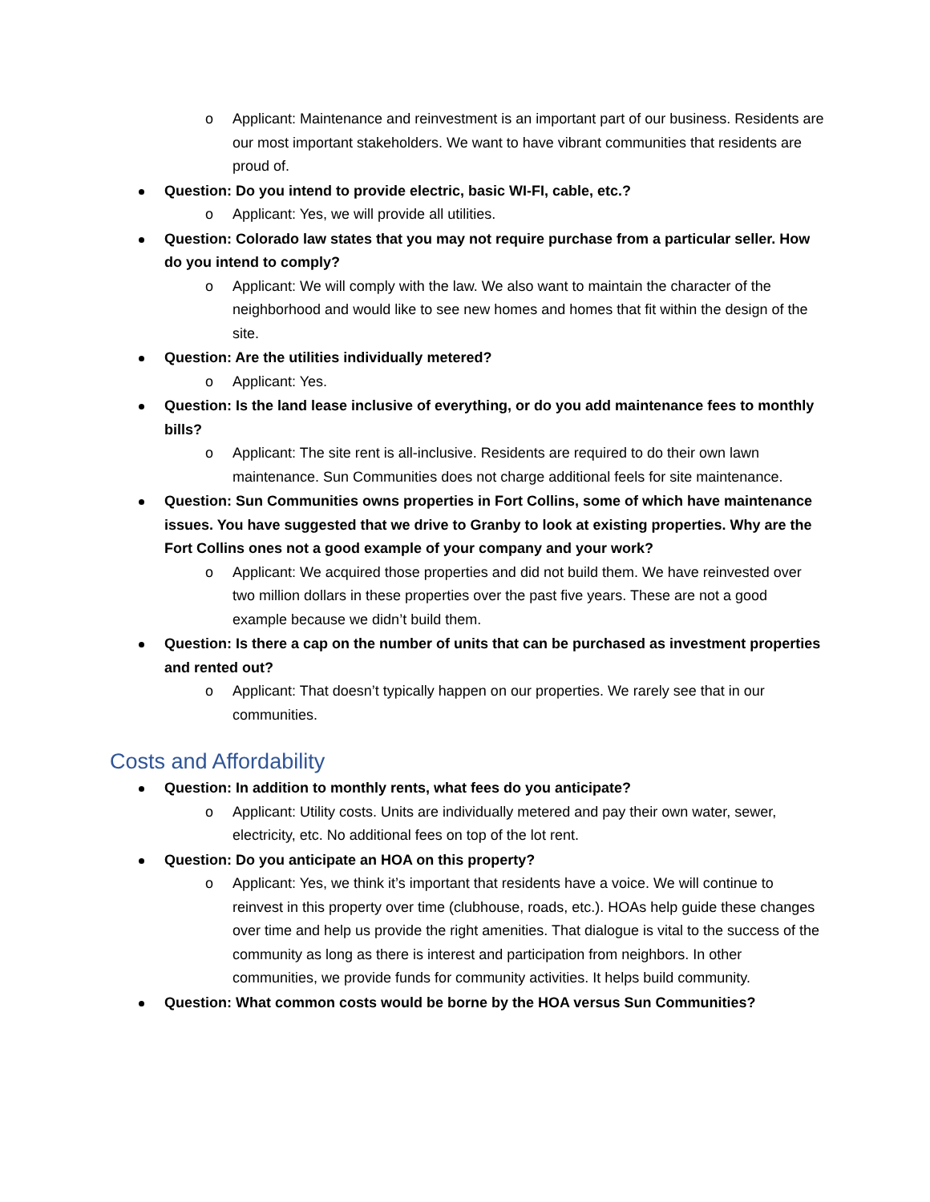o Applicant: Maintenance and reinvestment is an important part of our business. Residents are our most important stakeholders. We want to have vibrant communities that residents are proud of.
Question: Do you intend to provide electric, basic WI-FI, cable, etc.?
o Applicant: Yes, we will provide all utilities.
Question: Colorado law states that you may not require purchase from a particular seller. How do you intend to comply?
o Applicant: We will comply with the law. We also want to maintain the character of the neighborhood and would like to see new homes and homes that fit within the design of the site.
Question: Are the utilities individually metered?
o Applicant: Yes.
Question: Is the land lease inclusive of everything, or do you add maintenance fees to monthly bills?
o Applicant: The site rent is all-inclusive. Residents are required to do their own lawn maintenance. Sun Communities does not charge additional feels for site maintenance.
Question: Sun Communities owns properties in Fort Collins, some of which have maintenance issues. You have suggested that we drive to Granby to look at existing properties. Why are the Fort Collins ones not a good example of your company and your work?
o Applicant: We acquired those properties and did not build them. We have reinvested over two million dollars in these properties over the past five years. These are not a good example because we didn’t build them.
Question: Is there a cap on the number of units that can be purchased as investment properties and rented out?
o Applicant: That doesn’t typically happen on our properties. We rarely see that in our communities.
Costs and Affordability
Question: In addition to monthly rents, what fees do you anticipate?
o Applicant: Utility costs. Units are individually metered and pay their own water, sewer, electricity, etc. No additional fees on top of the lot rent.
Question: Do you anticipate an HOA on this property?
o Applicant: Yes, we think it’s important that residents have a voice. We will continue to reinvest in this property over time (clubhouse, roads, etc.). HOAs help guide these changes over time and help us provide the right amenities. That dialogue is vital to the success of the community as long as there is interest and participation from neighbors. In other communities, we provide funds for community activities. It helps build community.
Question: What common costs would be borne by the HOA versus Sun Communities?